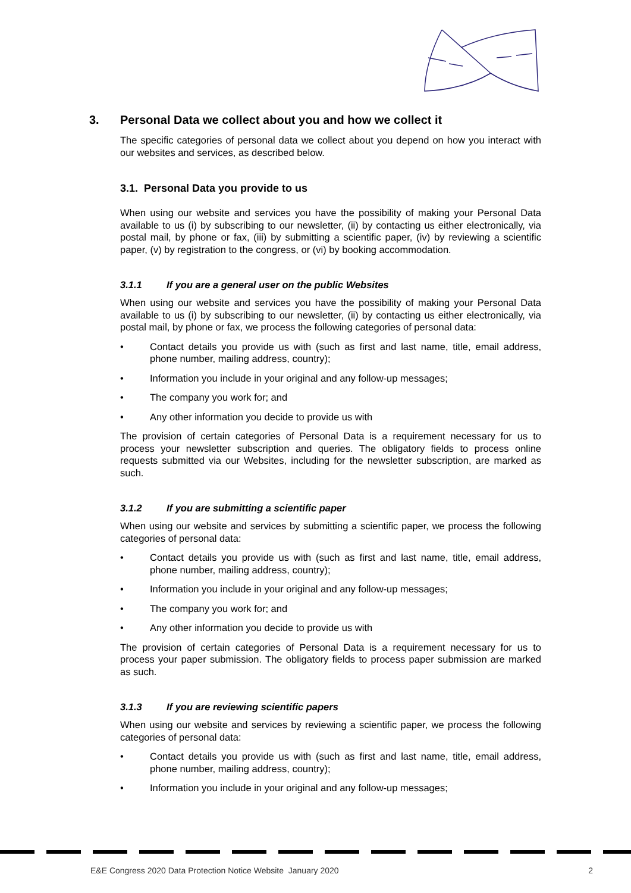3. Personal Data we collect about you and how we collect it
The specific categories of personal data we collect about you depend on how you interact with our websites and services, as described below.
3.1. Personal Data you provide to us
When using our website and services you have the possibility of making your Personal Data available to us (i) by subscribing to our newsletter, (ii) by contacting us either electronically, via postal mail, by phone or fax, (iii) by submitting a scientific paper, (iv) by reviewing a scientific paper, (v) by registration to the congress, or (vi) by booking accommodation.
3.1.1 If you are a general user on the public Websites
When using our website and services you have the possibility of making your Personal Data available to us (i) by subscribing to our newsletter, (ii) by contacting us either electronically, via postal mail, by phone or fax, we process the following categories of personal data:
• Contact details you provide us with (such as first and last name, title, email address, phone number, mailing address, country);
• Information you include in your original and any follow-up messages;
• The company you work for; and
• Any other information you decide to provide us with
The provision of certain categories of Personal Data is a requirement necessary for us to process your newsletter subscription and queries. The obligatory fields to process online requests submitted via our Websites, including for the newsletter subscription, are marked as such.
3.1.2 If you are submitting a scientific paper
When using our website and services by submitting a scientific paper, we process the following categories of personal data:
• Contact details you provide us with (such as first and last name, title, email address, phone number, mailing address, country);
• Information you include in your original and any follow-up messages;
• The company you work for; and
• Any other information you decide to provide us with
The provision of certain categories of Personal Data is a requirement necessary for us to process your paper submission. The obligatory fields to process paper submission are marked as such.
3.1.3 If you are reviewing scientific papers
When using our website and services by reviewing a scientific paper, we process the following categories of personal data:
• Contact details you provide us with (such as first and last name, title, email address, phone number, mailing address, country);
• Information you include in your original and any follow-up messages;
E&E Congress 2020 Data Protection Notice Website January 2020 2